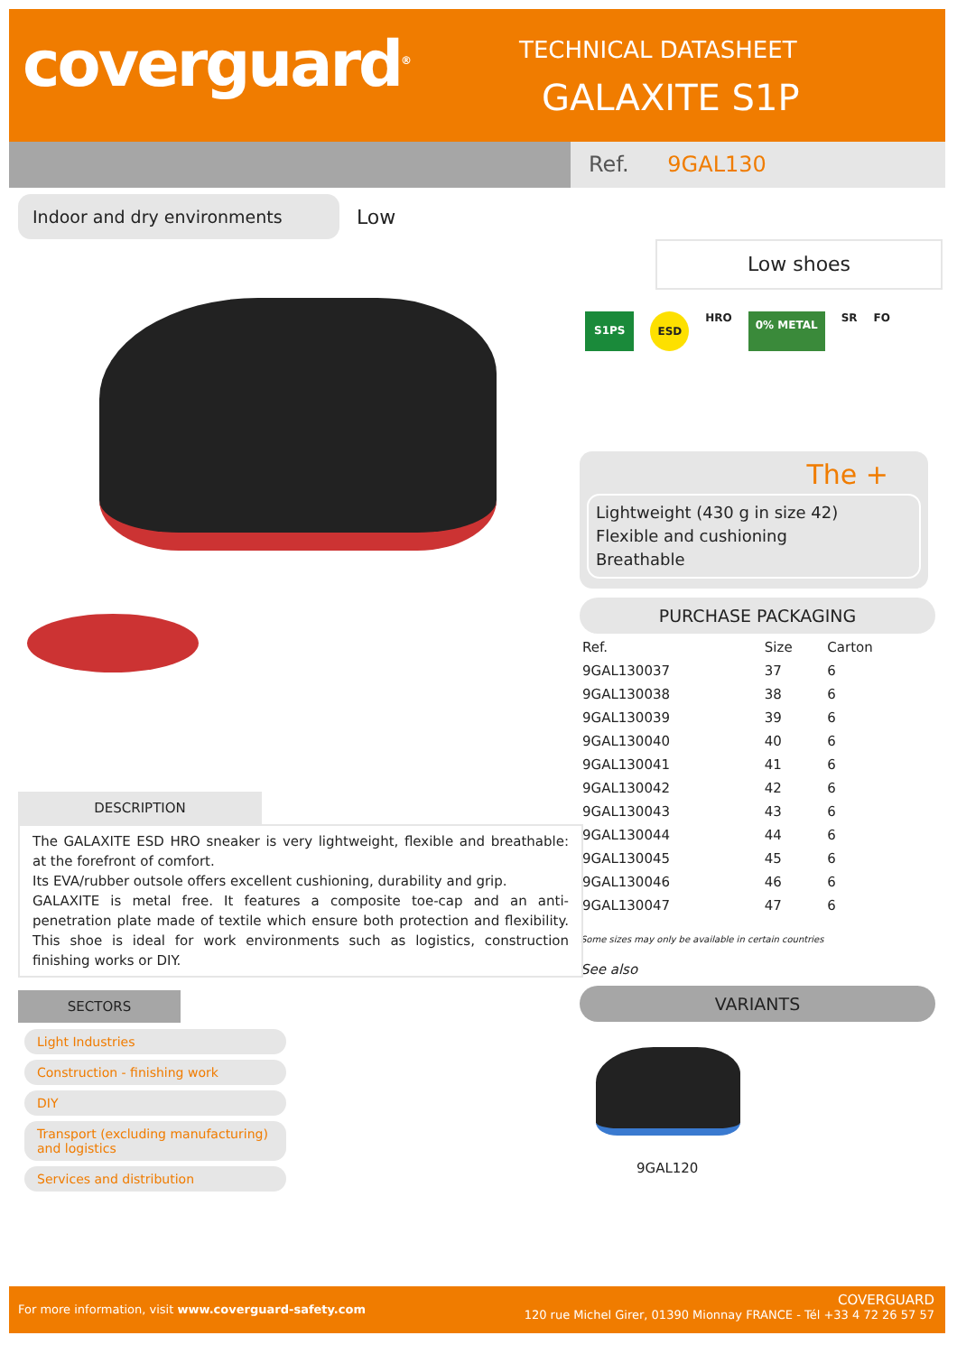coverguard<sup>®</sup> TECHNICAL DATASHEET
GALAXITE S1P
Ref. 9GAL130
Indoor and dry environments
Low
Low shoes
S1PS ESD HRO 0% METAL SR FO
The +
Lightweight (430 g in size 42)
Flexible and cushioning
Breathable
PURCHASE PACKAGING
| Ref. | Size | Carton |
| --- | --- | --- |
| 9GAL130037 | 37 | 6 |
| 9GAL130038 | 38 | 6 |
| 9GAL130039 | 39 | 6 |
| 9GAL130040 | 40 | 6 |
| 9GAL130041 | 41 | 6 |
| 9GAL130042 | 42 | 6 |
| 9GAL130043 | 43 | 6 |
| 9GAL130044 | 44 | 6 |
| 9GAL130045 | 45 | 6 |
| 9GAL130046 | 46 | 6 |
| 9GAL130047 | 47 | 6 |
Some sizes may only be available in certain countries
See also
VARIANTS
9GAL120
DESCRIPTION
The GALAXITE ESD HRO sneaker is very lightweight, flexible and breathable: at the forefront of comfort.
Its EVA/rubber outsole offers excellent cushioning, durability and grip.
GALAXITE is metal free. It features a composite toe-cap and an anti-penetration plate made of textile which ensure both protection and flexibility. This shoe is ideal for work environments such as logistics, construction finishing works or DIY.
SECTORS
Light Industries
Construction - finishing work
DIY
Transport (excluding manufacturing) and logistics
Services and distribution
For more information, visit www.coverguard-safety.com
COVERGUARD
120 rue Michel Girer, 01390 Mionnay FRANCE - Tél +33 4 72 26 57 57